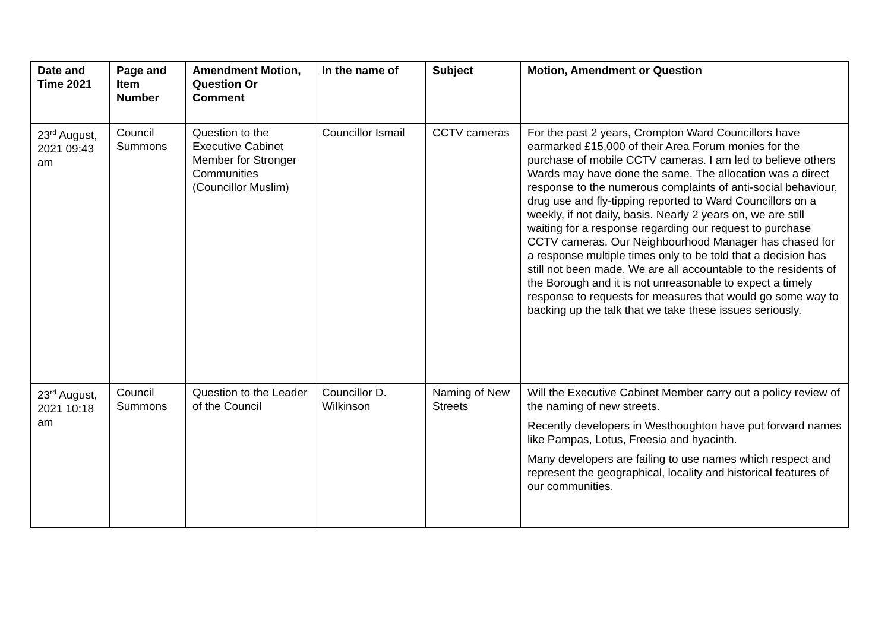| Date and Time 2021 | Page and Item Number | Amendment Motion, Question Or Comment | In the name of | Subject | Motion, Amendment or Question |
| --- | --- | --- | --- | --- | --- |
| 23<sup>rd</sup> August, 2021 09:43 am | Council Summons | Question to the Executive Cabinet Member for Stronger Communities (Councillor Muslim) | Councillor Ismail | CCTV cameras | For the past 2 years, Crompton Ward Councillors have earmarked £15,000 of their Area Forum monies for the purchase of mobile CCTV cameras. I am led to believe others Wards may have done the same. The allocation was a direct response to the numerous complaints of anti-social behaviour, drug use and fly-tipping reported to Ward Councillors on a weekly, if not daily, basis. Nearly 2 years on, we are still waiting for a response regarding our request to purchase CCTV cameras. Our Neighbourhood Manager has chased for a response multiple times only to be told that a decision has still not been made. We are all accountable to the residents of the Borough and it is not unreasonable to expect a timely response to requests for measures that would go some way to backing up the talk that we take these issues seriously. |
| 23<sup>rd</sup> August, 2021 10:18 am | Council Summons | Question to the Leader of the Council | Councillor D. Wilkinson | Naming of New Streets | Will the Executive Cabinet Member carry out a policy review of the naming of new streets. Recently developers in Westhoughton have put forward names like Pampas, Lotus, Freesia and hyacinth. Many developers are failing to use names which respect and represent the geographical, locality and historical features of our communities. |